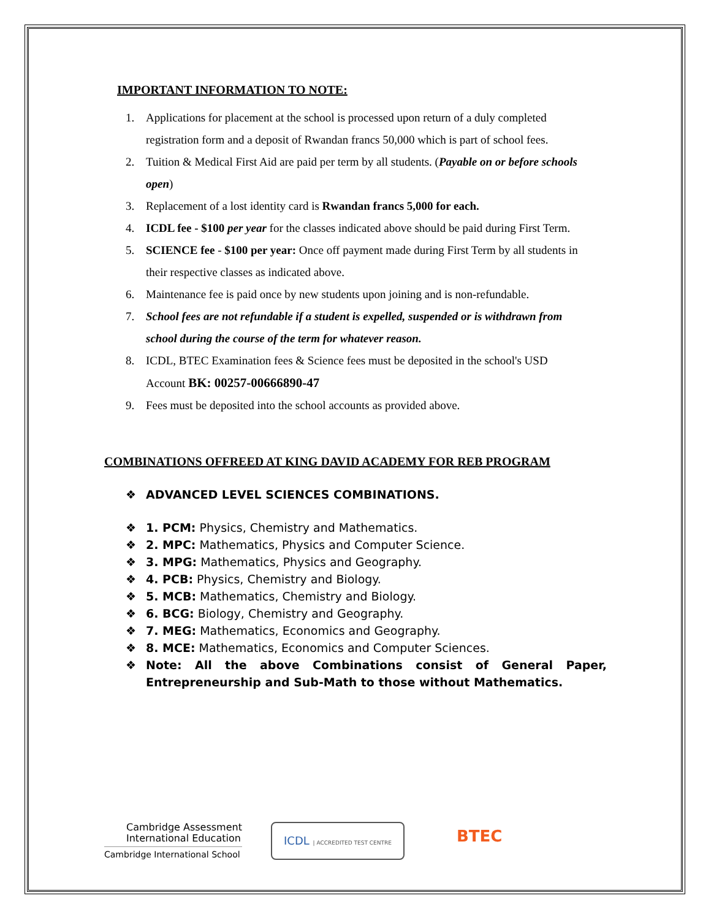IMPORTANT INFORMATION TO NOTE:
1. Applications for placement at the school is processed upon return of a duly completed registration form and a deposit of Rwandan francs 50,000 which is part of school fees.
2. Tuition & Medical First Aid are paid per term by all students. (Payable on or before schools open)
3. Replacement of a lost identity card is Rwandan francs 5,000 for each.
4. ICDL fee - $100 per year for the classes indicated above should be paid during First Term.
5. SCIENCE fee - $100 per year: Once off payment made during First Term by all students in their respective classes as indicated above.
6. Maintenance fee is paid once by new students upon joining and is non-refundable.
7. School fees are not refundable if a student is expelled, suspended or is withdrawn from school during the course of the term for whatever reason.
8. ICDL, BTEC Examination fees & Science fees must be deposited in the school's USD Account BK: 00257-00666890-47
9. Fees must be deposited into the school accounts as provided above.
COMBINATIONS OFFREED AT KING DAVID ACADEMY FOR REB PROGRAM
❖ ADVANCED LEVEL SCIENCES COMBINATIONS.
❖ 1. PCM: Physics, Chemistry and Mathematics.
❖ 2. MPC: Mathematics, Physics and Computer Science.
❖ 3. MPG: Mathematics, Physics and Geography.
❖ 4. PCB: Physics, Chemistry and Biology.
❖ 5. MCB: Mathematics, Chemistry and Biology.
❖ 6. BCG: Biology, Chemistry and Geography.
❖ 7. MEG: Mathematics, Economics and Geography.
❖ 8. MCE: Mathematics, Economics and Computer Sciences.
❖ Note: All the above Combinations consist of General Paper, Entrepreneurship and Sub-Math to those without Mathematics.
Cambridge Assessment
International Education
Cambridge International School
ICDL | ACCREDITED TEST CENTRE
BTEC